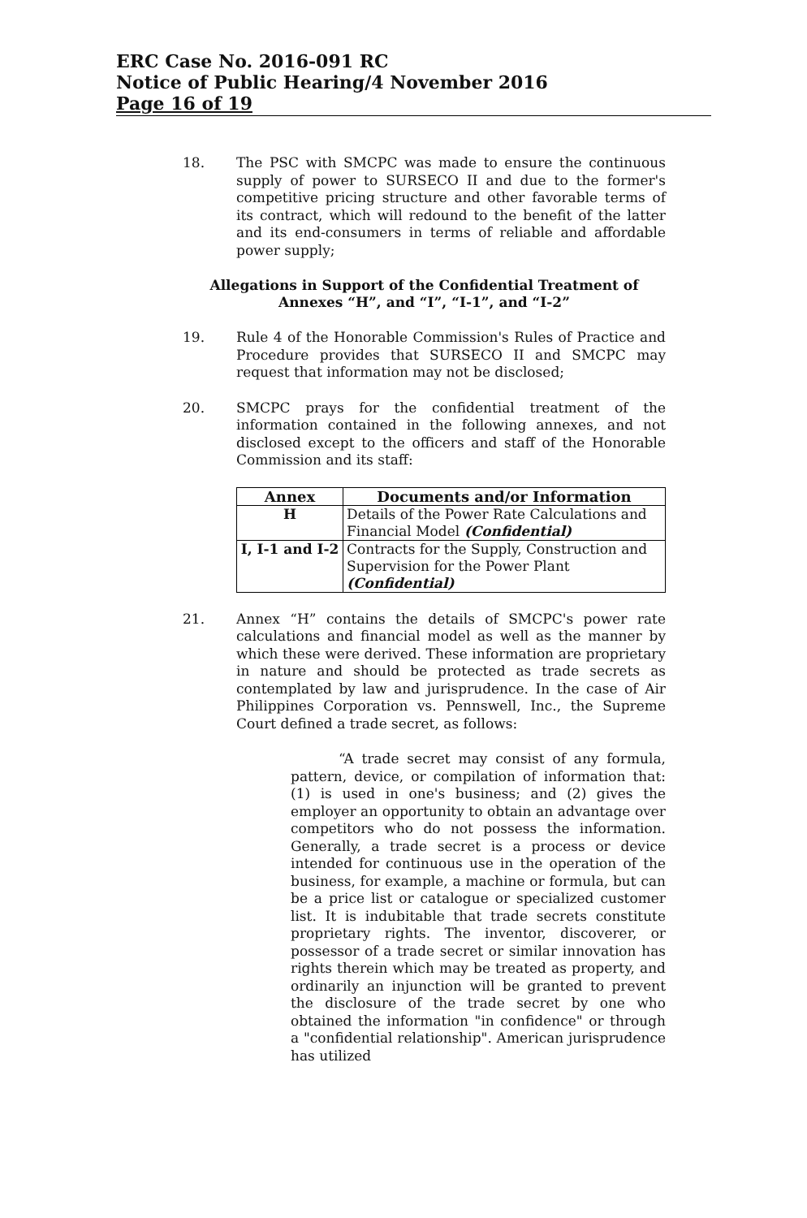ERC Case No. 2016-091 RC
Notice of Public Hearing/4 November 2016
Page 16 of 19
18. The PSC with SMCPC was made to ensure the continuous supply of power to SURSECO II and due to the former's competitive pricing structure and other favorable terms of its contract, which will redound to the benefit of the latter and its end-consumers in terms of reliable and affordable power supply;
Allegations in Support of the Confidential Treatment of
Annexes “H”, and “I”, “I-1”, and “I-2”
19. Rule 4 of the Honorable Commission's Rules of Practice and Procedure provides that SURSECO II and SMCPC may request that information may not be disclosed;
20. SMCPC prays for the confidential treatment of the information contained in the following annexes, and not disclosed except to the officers and staff of the Honorable Commission and its staff:
| Annex | Documents and/or Information |
| --- | --- |
| H | Details of the Power Rate Calculations and Financial Model (Confidential) |
| I, I-1 and I-2 | Contracts for the Supply, Construction and Supervision for the Power Plant (Confidential) |
21. Annex “H” contains the details of SMCPC's power rate calculations and financial model as well as the manner by which these were derived. These information are proprietary in nature and should be protected as trade secrets as contemplated by law and jurisprudence. In the case of Air Philippines Corporation vs. Pennswell, Inc., the Supreme Court defined a trade secret, as follows:
“A trade secret may consist of any formula, pattern, device, or compilation of information that: (1) is used in one's business; and (2) gives the employer an opportunity to obtain an advantage over competitors who do not possess the information. Generally, a trade secret is a process or device intended for continuous use in the operation of the business, for example, a machine or formula, but can be a price list or catalogue or specialized customer list. It is indubitable that trade secrets constitute proprietary rights. The inventor, discoverer, or possessor of a trade secret or similar innovation has rights therein which may be treated as property, and ordinarily an injunction will be granted to prevent the disclosure of the trade secret by one who obtained the information "in confidence" or through a "confidential relationship". American jurisprudence has utilized